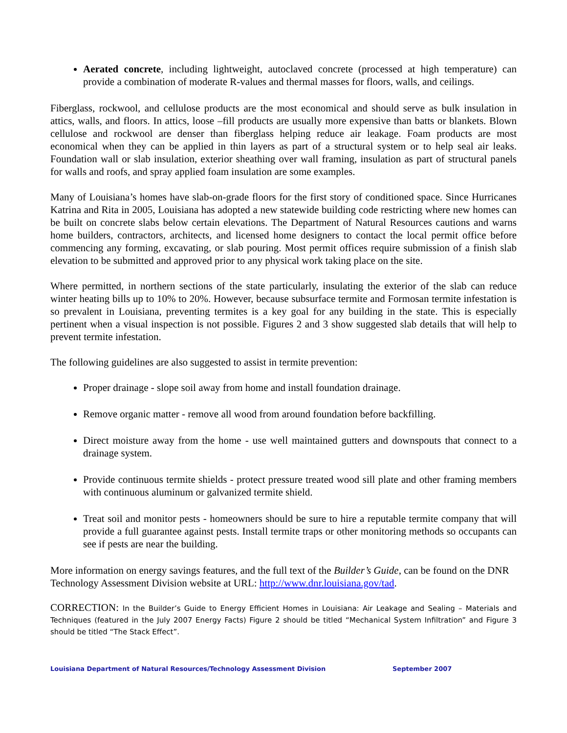Aerated concrete, including lightweight, autoclaved concrete (processed at high temperature) can provide a combination of moderate R-values and thermal masses for floors, walls, and ceilings.
Fiberglass, rockwool, and cellulose products are the most economical and should serve as bulk insulation in attics, walls, and floors. In attics, loose –fill products are usually more expensive than batts or blankets. Blown cellulose and rockwool are denser than fiberglass helping reduce air leakage. Foam products are most economical when they can be applied in thin layers as part of a structural system or to help seal air leaks. Foundation wall or slab insulation, exterior sheathing over wall framing, insulation as part of structural panels for walls and roofs, and spray applied foam insulation are some examples.
Many of Louisiana’s homes have slab-on-grade floors for the first story of conditioned space. Since Hurricanes Katrina and Rita in 2005, Louisiana has adopted a new statewide building code restricting where new homes can be built on concrete slabs below certain elevations. The Department of Natural Resources cautions and warns home builders, contractors, architects, and licensed home designers to contact the local permit office before commencing any forming, excavating, or slab pouring. Most permit offices require submission of a finish slab elevation to be submitted and approved prior to any physical work taking place on the site.
Where permitted, in northern sections of the state particularly, insulating the exterior of the slab can reduce winter heating bills up to 10% to 20%. However, because subsurface termite and Formosan termite infestation is so prevalent in Louisiana, preventing termites is a key goal for any building in the state. This is especially pertinent when a visual inspection is not possible. Figures 2 and 3 show suggested slab details that will help to prevent termite infestation.
The following guidelines are also suggested to assist in termite prevention:
Proper drainage - slope soil away from home and install foundation drainage.
Remove organic matter - remove all wood from around foundation before backfilling.
Direct moisture away from the home - use well maintained gutters and downspouts that connect to a drainage system.
Provide continuous termite shields - protect pressure treated wood sill plate and other framing members with continuous aluminum or galvanized termite shield.
Treat soil and monitor pests - homeowners should be sure to hire a reputable termite company that will provide a full guarantee against pests. Install termite traps or other monitoring methods so occupants can see if pests are near the building.
More information on energy savings features, and the full text of the Builder’s Guide, can be found on the DNR Technology Assessment Division website at URL: http://www.dnr.louisiana.gov/tad.
CORRECTION: In the Builder’s Guide to Energy Efficient Homes in Louisiana: Air Leakage and Sealing – Materials and Techniques (featured in the July 2007 Energy Facts) Figure 2 should be titled “Mechanical System Infiltration” and Figure 3 should be titled “The Stack Effect”.
Louisiana Department of Natural Resources/Technology Assessment Division September 2007